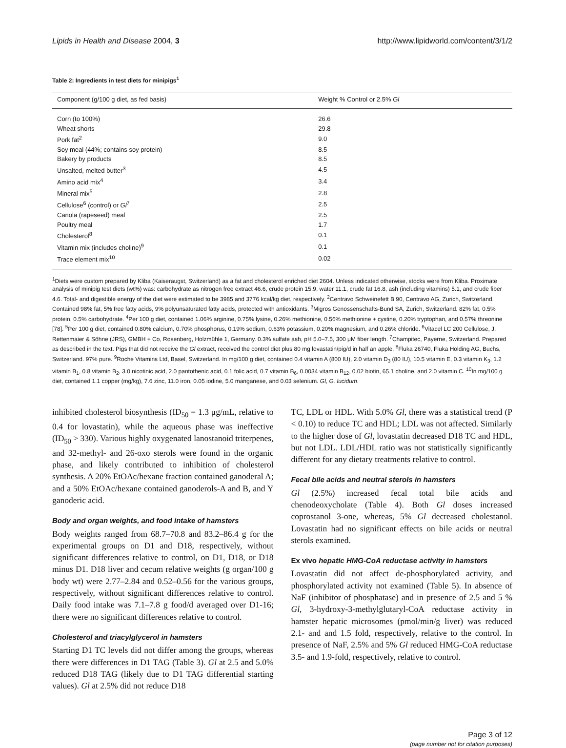Lipids in Health and Disease 2004, 3 http://www.lipidworld.com/content/3/1/2
Table 2: Ingredients in test diets for minipigs<sup>1</sup>
| Component (g/100 g diet, as fed basis) | Weight % Control or 2.5% Gl |
| --- | --- |
| Corn (to 100%) | 26.6 |
| Wheat shorts | 29.8 |
| Pork fat<sup>2</sup> | 9.0 |
| Soy meal (44%; contains soy protein) | 8.5 |
| Bakery by products | 8.5 |
| Unsalted, melted butter<sup>3</sup> | 4.5 |
| Amino acid mix<sup>4</sup> | 3.4 |
| Mineral mix<sup>5</sup> | 2.8 |
| Cellulose<sup>6</sup> (control) or Gl<sup>7</sup> | 2.5 |
| Canola (rapeseed) meal | 2.5 |
| Poultry meal | 1.7 |
| Cholesterol<sup>8</sup> | 0.1 |
| Vitamin mix (includes choline)<sup>9</sup> | 0.1 |
| Trace element mix<sup>10</sup> | 0.02 |
<sup>1</sup> Diets were custom prepared by Kliba (Kaiseraugst, Switzerland) as a fat and cholesterol enriched diet 2604. Unless indicated otherwise, stocks were from Kliba. Proximate analysis of minipig test diets (wt%) was: carbohydrate as nitrogen free extract 46.6, crude protein 15.9, water 11.1, crude fat 16.8, ash (including vitamins) 5.1, and crude fiber 4.6. Total- and digestible energy of the diet were estimated to be 3985 and 3776 kcal/kg diet, respectively. <sup>2</sup>Centravo Schweinefett B 90, Centravo AG, Zurich, Switzerland. Contained 98% fat, 5% free fatty acids, 9% polyunsaturated fatty acids, protected with antioxidants. <sup>3</sup>Migros Genossenschafts-Bund SA, Zurich, Switzerland. 82% fat, 0.5% protein, 0.5% carbohydrate. <sup>4</sup>Per 100 g diet, contained 1.06% arginine, 0.75% lysine, 0.26% methionine, 0.56% methionine + cystine, 0.20% tryptophan, and 0.57% threonine [78]. <sup>5</sup>Per 100 g diet, contained 0.80% calcium, 0.70% phosphorus, 0.19% sodium, 0.63% potassium, 0.20% magnesium, and 0.26% chloride. <sup>6</sup>Vitacel LC 200 Cellulose, J. Rettenmaier & Söhne (JRS), GMBH + Co, Rosenberg, Holzmühle 1, Germany. 0.3% sulfate ash, pH 5.0–7.5, 300 μM fiber length. <sup>7</sup>Champitec, Payerne, Switzerland. Prepared as described in the text. Pigs that did not receive the Gl extract, received the control diet plus 80 mg lovastatin/pig/d in half an apple. <sup>8</sup>Fluka 26740, Fluka Holding AG, Buchs, Switzerland. 97% pure. <sup>9</sup>Roche Vitamins Ltd, Basel, Switzerland. In mg/100 g diet, contained 0.4 vitamin A (800 IU), 2.0 vitamin D<sub>3</sub> (80 IU), 10.5 vitamin E, 0.3 vitamin K<sub>3</sub>, 1.2 vitamin B<sub>1</sub>, 0.8 vitamin B<sub>2</sub>, 3.0 nicotinic acid, 2.0 pantothenic acid, 0.1 folic acid, 0.7 vitamin B<sub>6</sub>, 0.0034 vitamin B<sub>12</sub>, 0.02 biotin, 65.1 choline, and 2.0 vitamin C. <sup>10</sup>In mg/100 g diet, contained 1.1 copper (mg/kg), 7.6 zinc, 11.0 iron, 0.05 iodine, 5.0 manganese, and 0.03 selenium. Gl, G. lucidum.
inhibited cholesterol biosynthesis (ID<sub>50</sub> = 1.3 μg/mL, relative to 0.4 for lovastatin), while the aqueous phase was ineffective (ID<sub>50</sub> > 330). Various highly oxygenated lanostanoid triterpenes, and 32-methyl- and 26-oxo sterols were found in the organic phase, and likely contributed to inhibition of cholesterol synthesis. A 20% EtOAc/hexane fraction contained ganoderal A; and a 50% EtOAc/hexane contained ganoderols-A and B, and Y ganoderic acid.
Body and organ weights, and food intake of hamsters
Body weights ranged from 68.7–70.8 and 83.2–86.4 g for the experimental groups on D1 and D18, respectively, without significant differences relative to control, on D1, D18, or D18 minus D1. D18 liver and cecum relative weights (g organ/100 g body wt) were 2.77–2.84 and 0.52–0.56 for the various groups, respectively, without significant differences relative to control. Daily food intake was 7.1–7.8 g food/d averaged over D1-16; there were no significant differences relative to control.
Cholesterol and triacylglycerol in hamsters
Starting D1 TC levels did not differ among the groups, whereas there were differences in D1 TAG (Table 3). Gl at 2.5 and 5.0% reduced D18 TAG (likely due to D1 TAG differential starting values). Gl at 2.5% did not reduce D18
TC, LDL or HDL. With 5.0% Gl, there was a statistical trend (P < 0.10) to reduce TC and HDL; LDL was not affected. Similarly to the higher dose of Gl, lovastatin decreased D18 TC and HDL, but not LDL. LDL/HDL ratio was not statistically significantly different for any dietary treatments relative to control.
Fecal bile acids and neutral sterols in hamsters
Gl (2.5%) increased fecal total bile acids and chenodeoxycholate (Table 4). Both Gl doses increased coprostanol 3-one, whereas, 5% Gl decreased cholestanol. Lovastatin had no significant effects on bile acids or neutral sterols examined.
Ex vivo hepatic HMG-CoA reductase activity in hamsters
Lovastatin did not affect de-phosphorylated activity, and phosphorylated activity not examined (Table 5). In absence of NaF (inhibitor of phosphatase) and in presence of 2.5 and 5 % Gl, 3-hydroxy-3-methylglutaryl-CoA reductase activity in hamster hepatic microsomes (pmol/min/g liver) was reduced 2.1- and and 1.5 fold, respectively, relative to the control. In presence of NaF, 2.5% and 5% Gl reduced HMG-CoA reductase 3.5- and 1.9-fold, respectively, relative to control.
Page 3 of 12
(page number not for citation purposes)